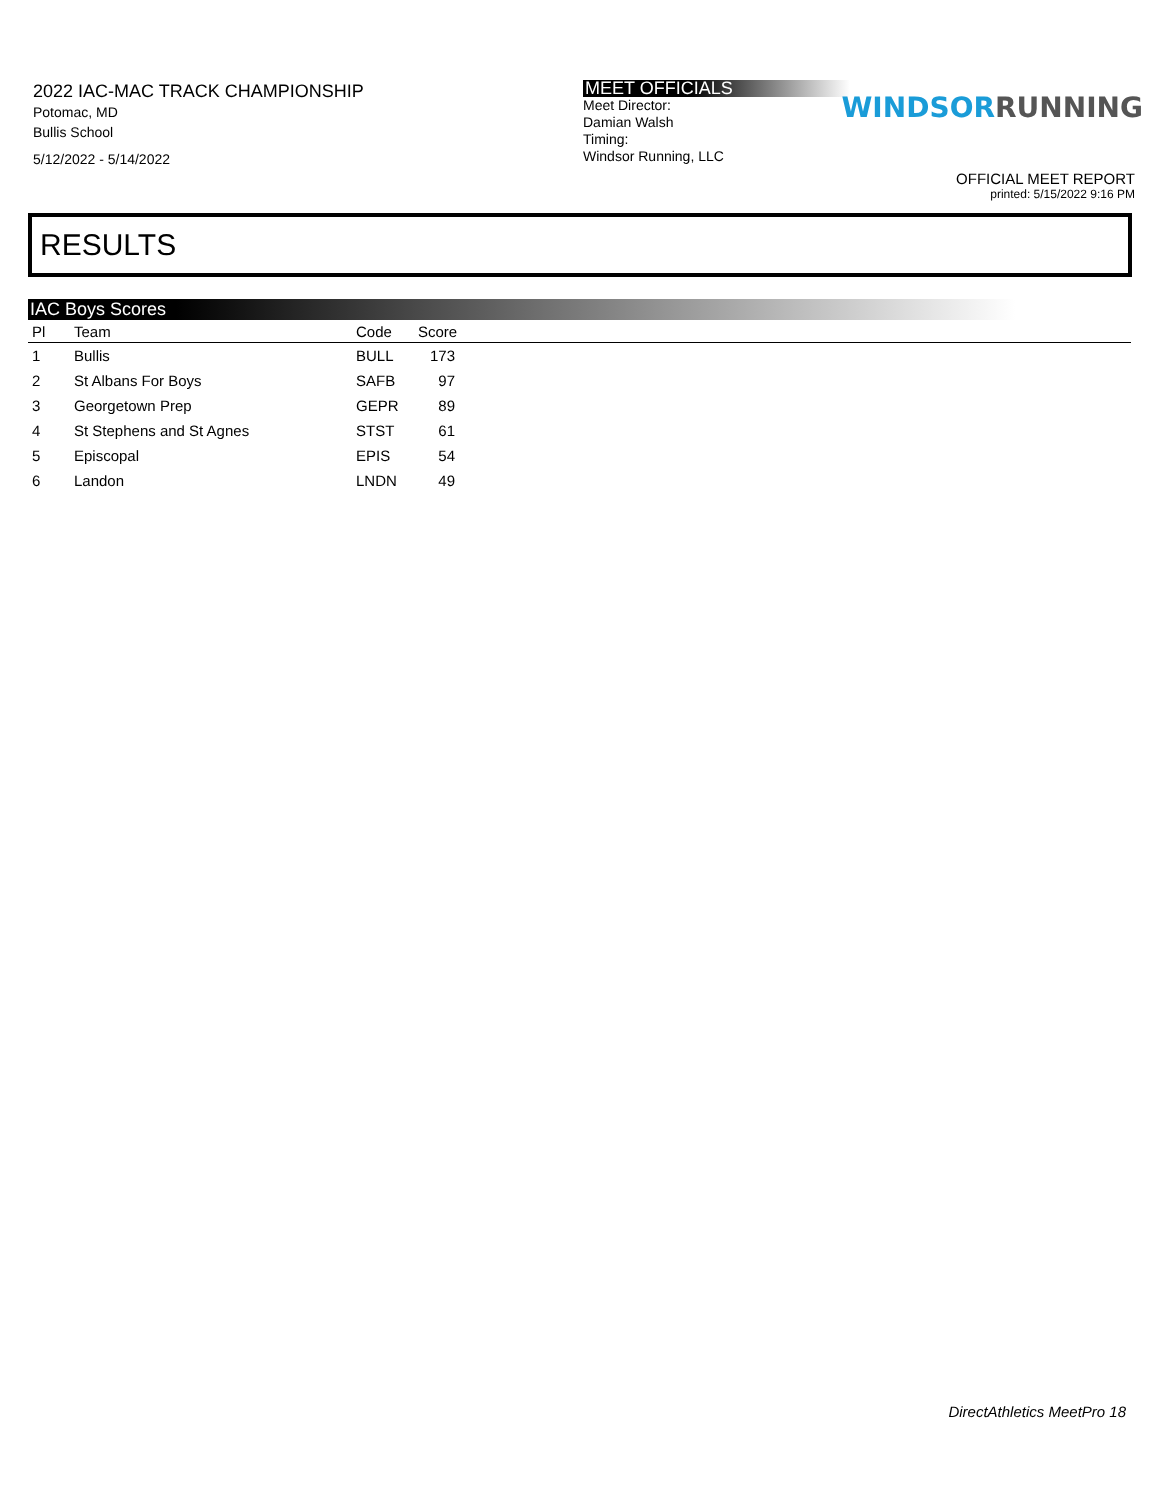2022 IAC-MAC TRACK CHAMPIONSHIP
Potomac, MD
Bullis School
5/12/2022 - 5/14/2022
MEET OFFICIALS
Meet Director:
Damian Walsh
Timing:
Windsor Running, LLC
WINDSORRUNNING
OFFICIAL MEET REPORT
printed: 5/15/2022 9:16 PM
RESULTS
IAC Boys Scores
| Pl | Team | Code | Score | |
| --- | --- | --- | --- | --- |
| 1 | Bullis | BULL | 173 | |
| 2 | St Albans For Boys | SAFB | 97 | |
| 3 | Georgetown Prep | GEPR | 89 | |
| 4 | St Stephens and St Agnes | STST | 61 | |
| 5 | Episcopal | EPIS | 54 | |
| 6 | Landon | LNDN | 49 | |
DirectAthletics MeetPro 18